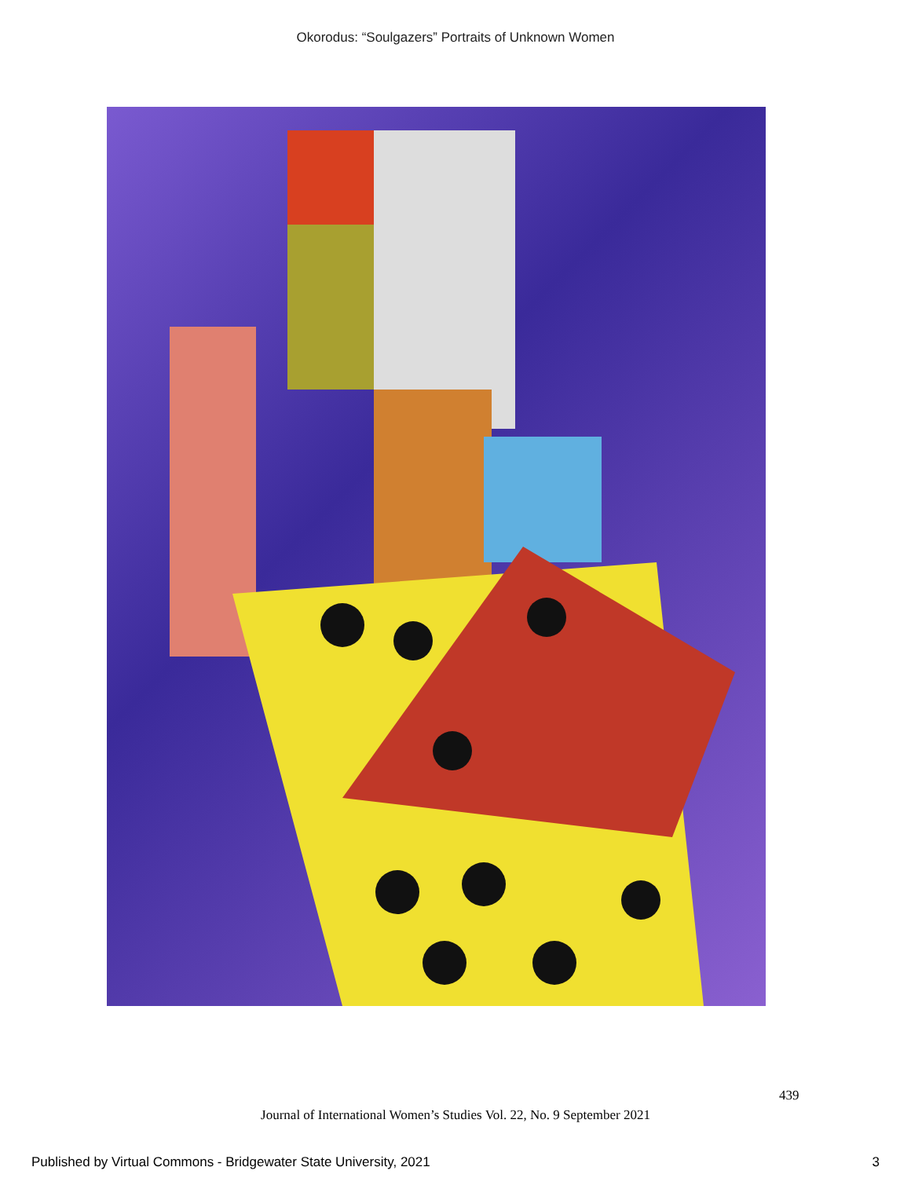Okorodus: “Soulgazers” Portraits of Unknown Women
439
Journal of International Women’s Studies Vol. 22, No. 9 September 2021
Published by Virtual Commons - Bridgewater State University, 2021 3